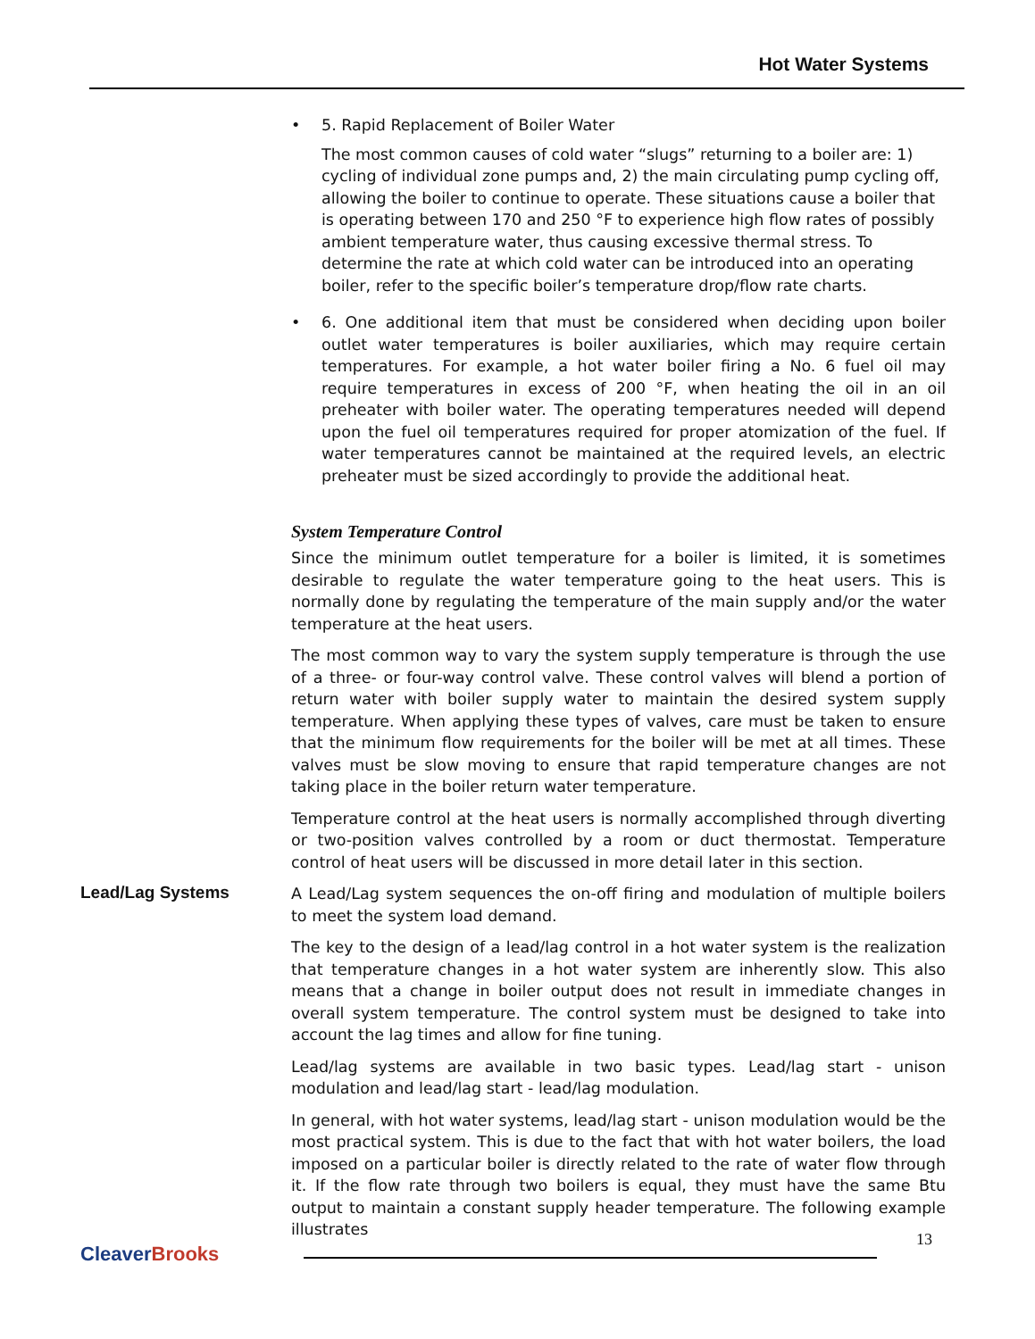Hot Water Systems
• 5. Rapid Replacement of Boiler Water
The most common causes of cold water “slugs” returning to a boiler are: 1) cycling of individual zone pumps and, 2) the main circulating pump cycling off, allowing the boiler to continue to operate. These situations cause a boiler that is operating between 170 and 250 °F to experience high flow rates of possibly ambient temperature water, thus causing excessive thermal stress. To determine the rate at which cold water can be introduced into an operating boiler, refer to the specific boiler’s temperature drop/flow rate charts.
• 6. One additional item that must be considered when deciding upon boiler outlet water temperatures is boiler auxiliaries, which may require certain temperatures. For example, a hot water boiler firing a No. 6 fuel oil may require temperatures in excess of 200 °F, when heating the oil in an oil preheater with boiler water. The operating temperatures needed will depend upon the fuel oil temperatures required for proper atomization of the fuel. If water temperatures cannot be maintained at the required levels, an electric preheater must be sized accordingly to provide the additional heat.
System Temperature Control
Since the minimum outlet temperature for a boiler is limited, it is sometimes desirable to regulate the water temperature going to the heat users. This is normally done by regulating the temperature of the main supply and/or the water temperature at the heat users.
The most common way to vary the system supply temperature is through the use of a three- or four-way control valve. These control valves will blend a portion of return water with boiler supply water to maintain the desired system supply temperature. When applying these types of valves, care must be taken to ensure that the minimum flow requirements for the boiler will be met at all times. These valves must be slow moving to ensure that rapid temperature changes are not taking place in the boiler return water temperature.
Temperature control at the heat users is normally accomplished through diverting or two-position valves controlled by a room or duct thermostat. Temperature control of heat users will be discussed in more detail later in this section.
Lead/Lag Systems
A Lead/Lag system sequences the on-off firing and modulation of multiple boilers to meet the system load demand.
The key to the design of a lead/lag control in a hot water system is the realization that temperature changes in a hot water system are inherently slow. This also means that a change in boiler output does not result in immediate changes in overall system temperature. The control system must be designed to take into account the lag times and allow for fine tuning.
Lead/lag systems are available in two basic types. Lead/lag start - unison modulation and lead/lag start - lead/lag modulation.
In general, with hot water systems, lead/lag start - unison modulation would be the most practical system. This is due to the fact that with hot water boilers, the load imposed on a particular boiler is directly related to the rate of water flow through it. If the flow rate through two boilers is equal, they must have the same Btu output to maintain a constant supply header temperature. The following example illustrates
CleaverBrooks
13